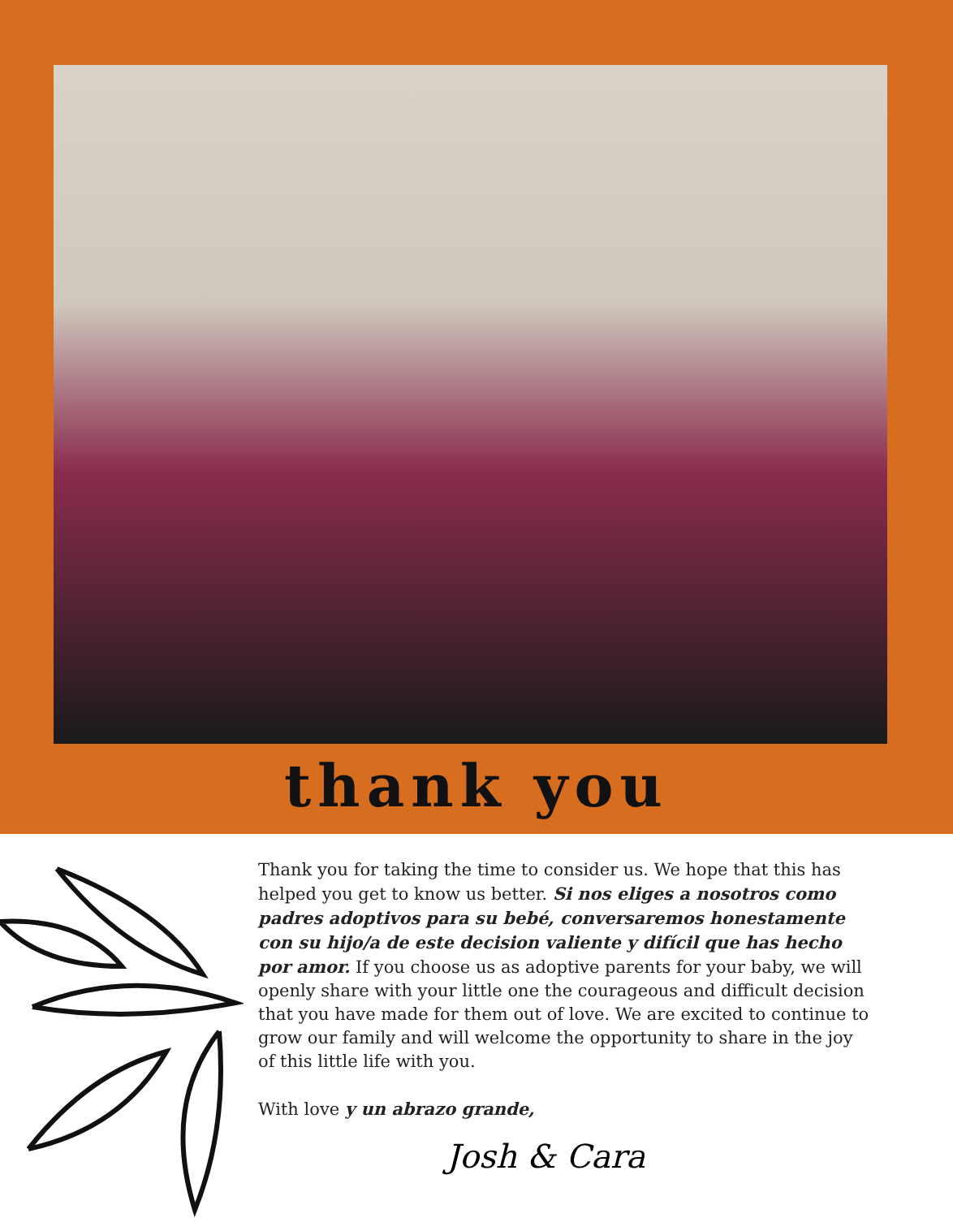thank you
Thank you for taking the time to consider us. We hope that this has helped you get to know us better. Si nos eliges a nosotros como padres adoptivos para su bebé, conversaremos honestamente con su hijo/a de este decision valiente y difícil que has hecho por amor. If you choose us as adoptive parents for your baby, we will openly share with your little one the courageous and difficult decision that you have made for them out of love. We are excited to continue to grow our family and will welcome the opportunity to share in the joy of this little life with you.
With love y un abrazo grande,
Josh & Cara